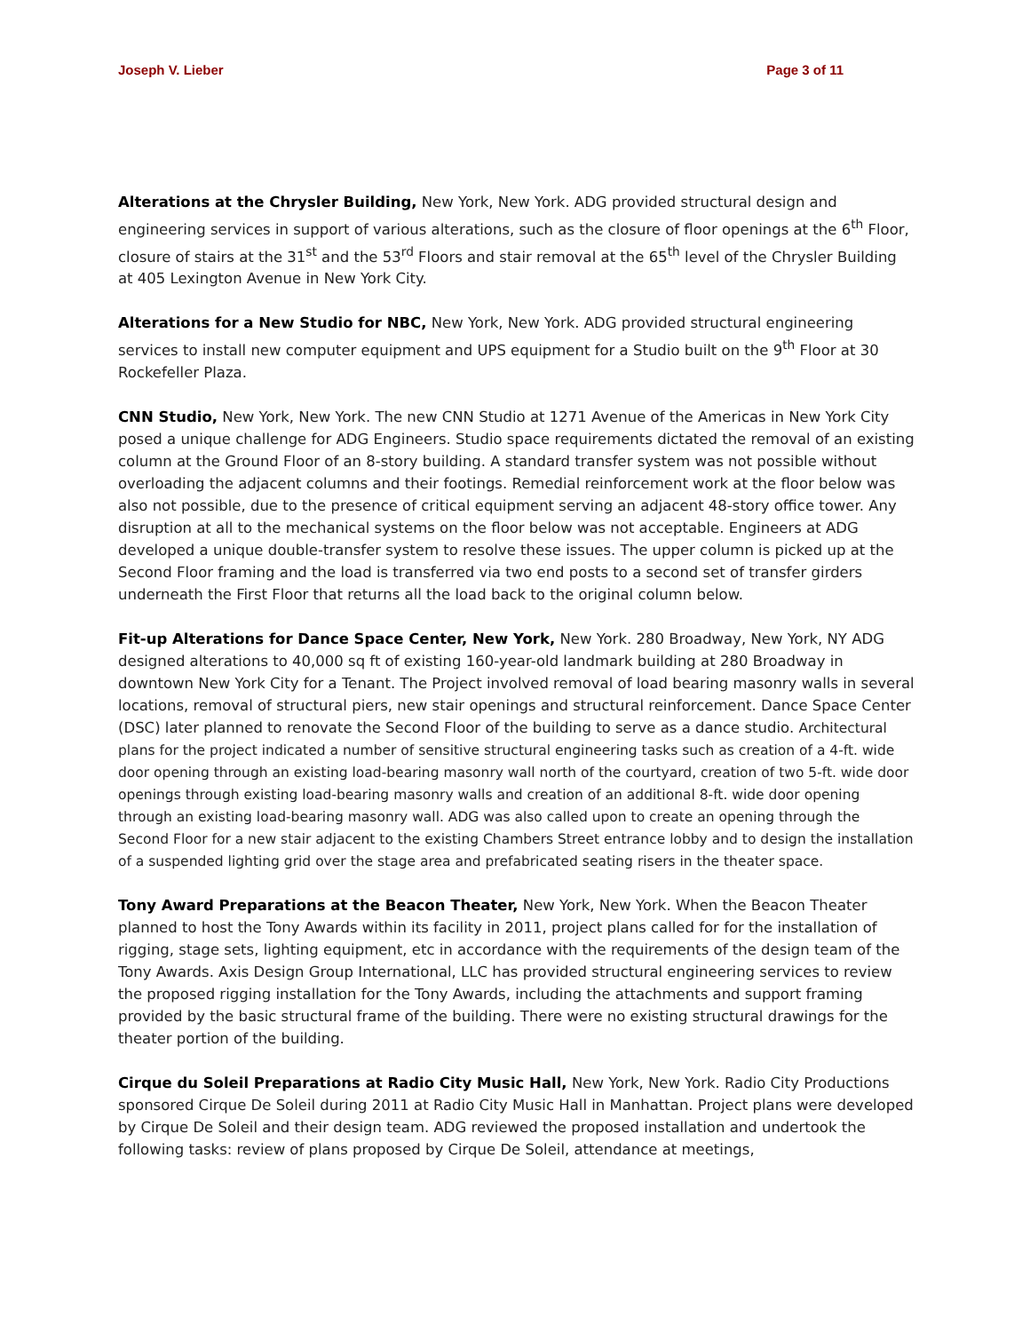Joseph V. Lieber Page 3 of 11
Alterations at the Chrysler Building, New York, New York. ADG provided structural design and engineering services in support of various alterations, such as the closure of floor openings at the 6<sup>th</sup> Floor, closure of stairs at the 31<sup>st</sup> and the 53<sup>rd</sup> Floors and stair removal at the 65<sup>th</sup> level of the Chrysler Building at 405 Lexington Avenue in New York City.
Alterations for a New Studio for NBC, New York, New York. ADG provided structural engineering services to install new computer equipment and UPS equipment for a Studio built on the 9<sup>th</sup> Floor at 30 Rockefeller Plaza.
CNN Studio, New York, New York. The new CNN Studio at 1271 Avenue of the Americas in New York City posed a unique challenge for ADG Engineers. Studio space requirements dictated the removal of an existing column at the Ground Floor of an 8-story building. A standard transfer system was not possible without overloading the adjacent columns and their footings. Remedial reinforcement work at the floor below was also not possible, due to the presence of critical equipment serving an adjacent 48-story office tower. Any disruption at all to the mechanical systems on the floor below was not acceptable. Engineers at ADG developed a unique double-transfer system to resolve these issues. The upper column is picked up at the Second Floor framing and the load is transferred via two end posts to a second set of transfer girders underneath the First Floor that returns all the load back to the original column below.
Fit-up Alterations for Dance Space Center, New York, New York. 280 Broadway, New York, NY ADG designed alterations to 40,000 sq ft of existing 160-year-old landmark building at 280 Broadway in downtown New York City for a Tenant. The Project involved removal of load bearing masonry walls in several locations, removal of structural piers, new stair openings and structural reinforcement. Dance Space Center (DSC) later planned to renovate the Second Floor of the building to serve as a dance studio. Architectural plans for the project indicated a number of sensitive structural engineering tasks such as creation of a 4-ft. wide door opening through an existing load-bearing masonry wall north of the courtyard, creation of two 5-ft. wide door openings through existing load-bearing masonry walls and creation of an additional 8-ft. wide door opening through an existing load-bearing masonry wall. ADG was also called upon to create an opening through the Second Floor for a new stair adjacent to the existing Chambers Street entrance lobby and to design the installation of a suspended lighting grid over the stage area and prefabricated seating risers in the theater space.
Tony Award Preparations at the Beacon Theater, New York, New York. When the Beacon Theater planned to host the Tony Awards within its facility in 2011, project plans called for for the installation of rigging, stage sets, lighting equipment, etc in accordance with the requirements of the design team of the Tony Awards. Axis Design Group International, LLC has provided structural engineering services to review the proposed rigging installation for the Tony Awards, including the attachments and support framing provided by the basic structural frame of the building. There were no existing structural drawings for the theater portion of the building.
Cirque du Soleil Preparations at Radio City Music Hall, New York, New York. Radio City Productions sponsored Cirque De Soleil during 2011 at Radio City Music Hall in Manhattan. Project plans were developed by Cirque De Soleil and their design team. ADG reviewed the proposed installation and undertook the following tasks: review of plans proposed by Cirque De Soleil, attendance at meetings,